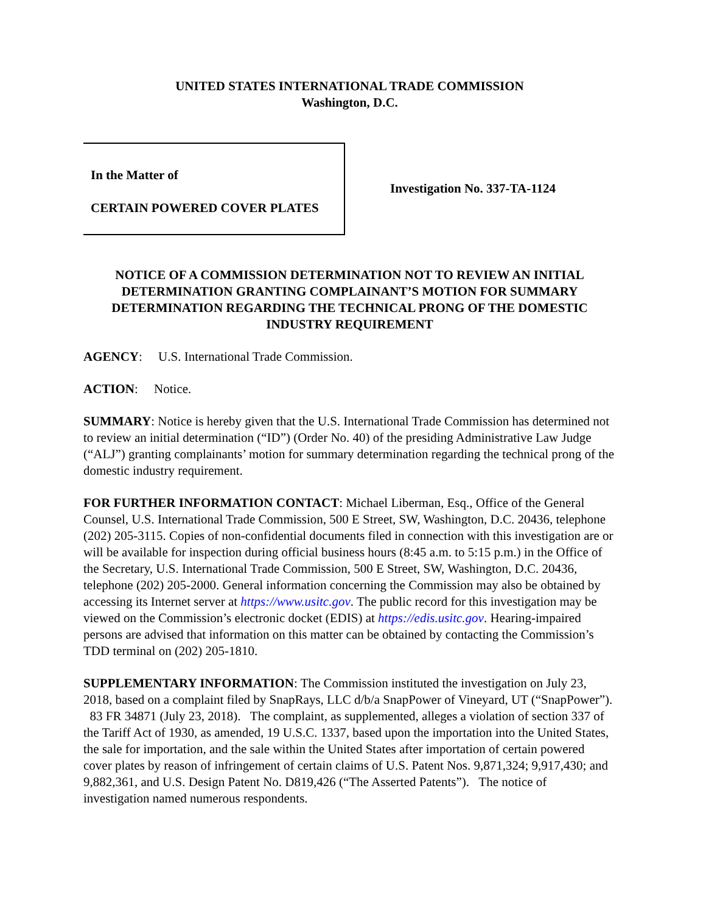UNITED STATES INTERNATIONAL TRADE COMMISSION
Washington, D.C.
In the Matter of
CERTAIN POWERED COVER PLATES
Investigation No. 337-TA-1124
NOTICE OF A COMMISSION DETERMINATION NOT TO REVIEW AN INITIAL DETERMINATION GRANTING COMPLAINANT’S MOTION FOR SUMMARY DETERMINATION REGARDING THE TECHNICAL PRONG OF THE DOMESTIC INDUSTRY REQUIREMENT
AGENCY: U.S. International Trade Commission.
ACTION: Notice.
SUMMARY: Notice is hereby given that the U.S. International Trade Commission has determined not to review an initial determination (“ID”) (Order No. 40) of the presiding Administrative Law Judge (“ALJ”) granting complainants’ motion for summary determination regarding the technical prong of the domestic industry requirement.
FOR FURTHER INFORMATION CONTACT: Michael Liberman, Esq., Office of the General Counsel, U.S. International Trade Commission, 500 E Street, SW, Washington, D.C. 20436, telephone (202) 205-3115. Copies of non-confidential documents filed in connection with this investigation are or will be available for inspection during official business hours (8:45 a.m. to 5:15 p.m.) in the Office of the Secretary, U.S. International Trade Commission, 500 E Street, SW, Washington, D.C. 20436, telephone (202) 205-2000. General information concerning the Commission may also be obtained by accessing its Internet server at https://www.usitc.gov. The public record for this investigation may be viewed on the Commission’s electronic docket (EDIS) at https://edis.usitc.gov. Hearing-impaired persons are advised that information on this matter can be obtained by contacting the Commission’s TDD terminal on (202) 205-1810.
SUPPLEMENTARY INFORMATION: The Commission instituted the investigation on July 23, 2018, based on a complaint filed by SnapRays, LLC d/b/a SnapPower of Vineyard, UT (“SnapPower”). 83 FR 34871 (July 23, 2018). The complaint, as supplemented, alleges a violation of section 337 of the Tariff Act of 1930, as amended, 19 U.S.C. 1337, based upon the importation into the United States, the sale for importation, and the sale within the United States after importation of certain powered cover plates by reason of infringement of certain claims of U.S. Patent Nos. 9,871,324; 9,917,430; and 9,882,361, and U.S. Design Patent No. D819,426 (“The Asserted Patents”). The notice of investigation named numerous respondents.